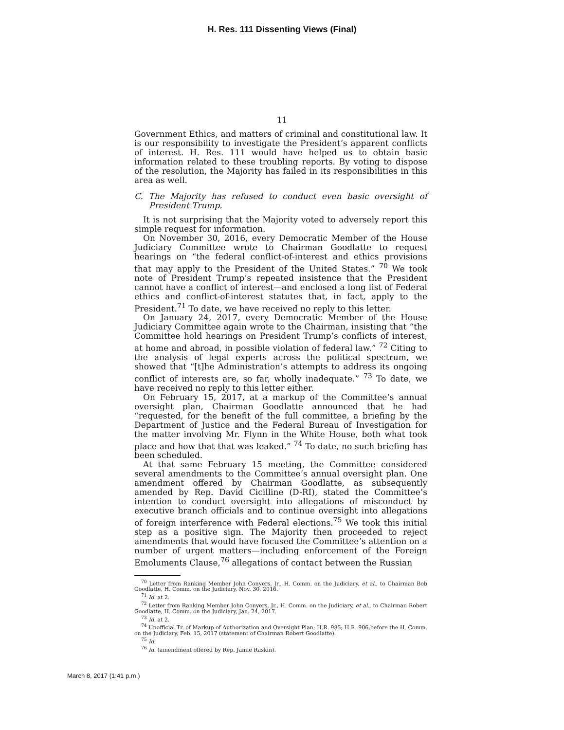H. Res. 111 Dissenting Views (Final)
11
Government Ethics, and matters of criminal and constitutional law. It is our responsibility to investigate the President’s apparent conflicts of interest. H. Res. 111 would have helped us to obtain basic information related to these troubling reports. By voting to dispose of the resolution, the Majority has failed in its responsibilities in this area as well.
C. The Majority has refused to conduct even basic oversight of President Trump.
It is not surprising that the Majority voted to adversely report this simple request for information.
On November 30, 2016, every Democratic Member of the House Judiciary Committee wrote to Chairman Goodlatte to request hearings on “the federal conflict-of-interest and ethics provisions that may apply to the President of the United States.” <sup>70</sup> We took note of President Trump’s repeated insistence that the President cannot have a conflict of interest—and enclosed a long list of Federal ethics and conflict-of-interest statutes that, in fact, apply to the President.<sup>71</sup> To date, we have received no reply to this letter.
On January 24, 2017, every Democratic Member of the House Judiciary Committee again wrote to the Chairman, insisting that “the Committee hold hearings on President Trump’s conflicts of interest, at home and abroad, in possible violation of federal law.” <sup>72</sup> Citing to the analysis of legal experts across the political spectrum, we showed that “[t]he Administration’s attempts to address its ongoing conflict of interests are, so far, wholly inadequate.” <sup>73</sup> To date, we have received no reply to this letter either.
On February 15, 2017, at a markup of the Committee’s annual oversight plan, Chairman Goodlatte announced that he had “requested, for the benefit of the full committee, a briefing by the Department of Justice and the Federal Bureau of Investigation for the matter involving Mr. Flynn in the White House, both what took place and how that that was leaked.” <sup>74</sup> To date, no such briefing has been scheduled.
At that same February 15 meeting, the Committee considered several amendments to the Committee’s annual oversight plan. One amendment offered by Chairman Goodlatte, as subsequently amended by Rep. David Cicilline (D-RI), stated the Committee’s intention to conduct oversight into allegations of misconduct by executive branch officials and to continue oversight into allegations of foreign interference with Federal elections.<sup>75</sup> We took this initial step as a positive sign. The Majority then proceeded to reject amendments that would have focused the Committee’s attention on a number of urgent matters—including enforcement of the Foreign Emoluments Clause,<sup>76</sup> allegations of contact between the Russian
<sup>70</sup> Letter from Ranking Member John Conyers, Jr., H. Comm. on the Judiciary, et al., to Chairman Bob Goodlatte, H. Comm. on the Judiciary, Nov. 30, 2016.
<sup>71</sup> Id. at 2.
<sup>72</sup> Letter from Ranking Member John Conyers, Jr., H. Comm. on the Judiciary, et al., to Chairman Robert Goodlatte, H. Comm. on the Judiciary, Jan. 24, 2017.
<sup>73</sup> Id. at 2.
<sup>74</sup> Unofficial Tr. of Markup of Authorization and Oversight Plan; H.R. 985; H.R. 906,before the H. Comm. on the Judiciary, Feb. 15, 2017 (statement of Chairman Robert Goodlatte).
<sup>75</sup> Id.
<sup>76</sup> Id. (amendment offered by Rep. Jamie Raskin).
March 8, 2017 (1:41 p.m.)